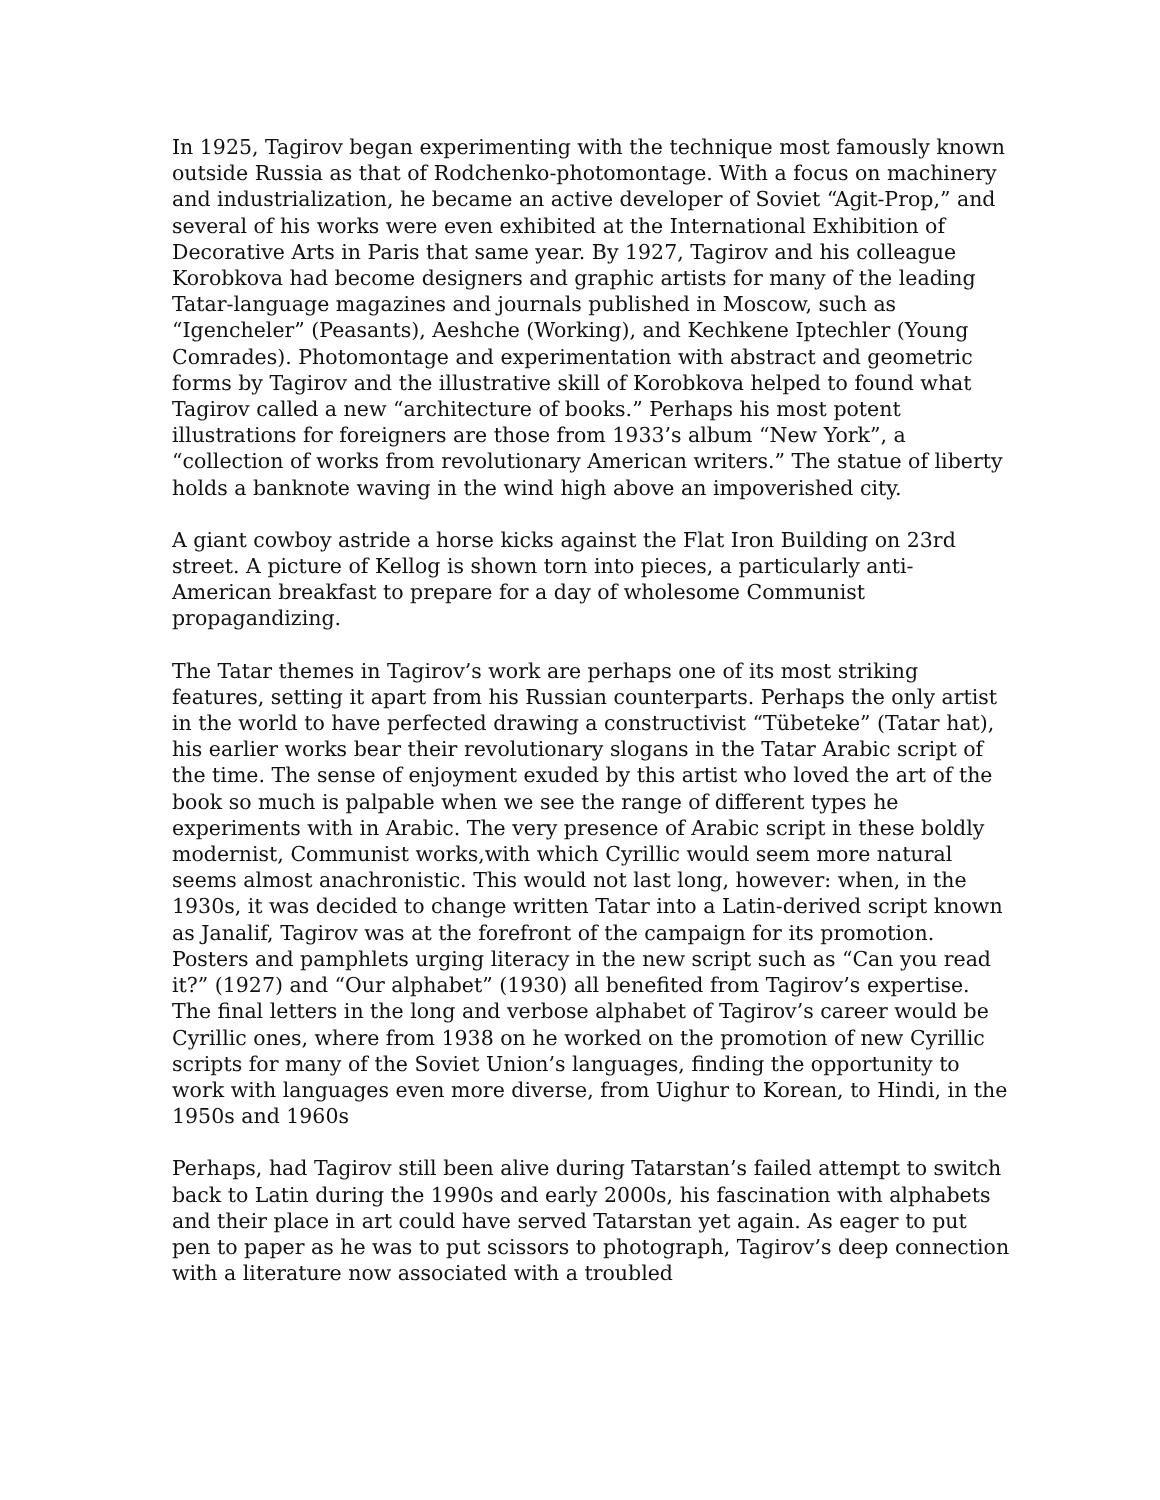In 1925, Tagirov began experimenting with the technique most famously known outside Russia as that of Rodchenko-photomontage. With a focus on machinery and industrialization, he became an active developer of Soviet “Agit-Prop,” and several of his works were even exhibited at the International Exhibition of Decorative Arts in Paris that same year. By 1927, Tagirov and his colleague Korobkova had become designers and graphic artists for many of the leading Tatar-language magazines and journals published in Moscow, such as “Igencheler” (Peasants), Aeshche (Working), and Kechkene Iptechler (Young Comrades). Photomontage and experimentation with abstract and geometric forms by Tagirov and the illustrative skill of Korobkova helped to found what Tagirov called a new “architecture of books.” Perhaps his most potent illustrations for foreigners are those from 1933’s album “New York”, a “collection of works from revolutionary American writers.” The statue of liberty holds a banknote waving in the wind high above an impoverished city.
A giant cowboy astride a horse kicks against the Flat Iron Building on 23rd street. A picture of Kellog is shown torn into pieces, a particularly anti-American breakfast to prepare for a day of wholesome Communist propagandizing.
The Tatar themes in Tagirov’s work are perhaps one of its most striking features, setting it apart from his Russian counterparts. Perhaps the only artist in the world to have perfected drawing a constructivist “Tübeteke” (Tatar hat), his earlier works bear their revolutionary slogans in the Tatar Arabic script of the time. The sense of enjoyment exuded by this artist who loved the art of the book so much is palpable when we see the range of different types he experiments with in Arabic. The very presence of Arabic script in these boldly modernist, Communist works,with which Cyrillic would seem more natural seems almost anachronistic. This would not last long, however: when, in the 1930s, it was decided to change written Tatar into a Latin-derived script known as Janalif, Tagirov was at the forefront of the campaign for its promotion. Posters and pamphlets urging literacy in the new script such as “Can you read it?” (1927) and “Our alphabet” (1930) all benefited from Tagirov’s expertise. The final letters in the long and verbose alphabet of Tagirov’s career would be Cyrillic ones, where from 1938 on he worked on the promotion of new Cyrillic scripts for many of the Soviet Union’s languages, finding the opportunity to work with languages even more diverse, from Uighur to Korean, to Hindi, in the 1950s and 1960s
Perhaps, had Tagirov still been alive during Tatarstan’s failed attempt to switch back to Latin during the 1990s and early 2000s, his fascination with alphabets and their place in art could have served Tatarstan yet again. As eager to put pen to paper as he was to put scissors to photograph, Tagirov’s deep connection with a literature now associated with a troubled